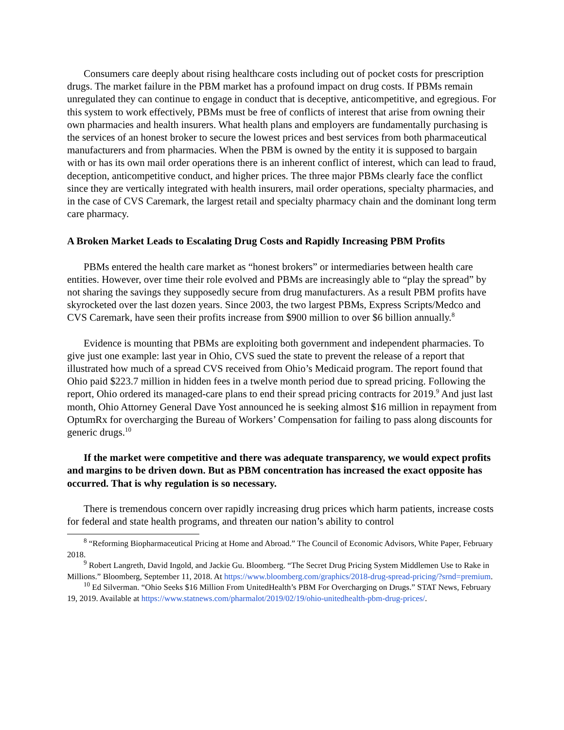Consumers care deeply about rising healthcare costs including out of pocket costs for prescription drugs. The market failure in the PBM market has a profound impact on drug costs. If PBMs remain unregulated they can continue to engage in conduct that is deceptive, anticompetitive, and egregious. For this system to work effectively, PBMs must be free of conflicts of interest that arise from owning their own pharmacies and health insurers. What health plans and employers are fundamentally purchasing is the services of an honest broker to secure the lowest prices and best services from both pharmaceutical manufacturers and from pharmacies. When the PBM is owned by the entity it is supposed to bargain with or has its own mail order operations there is an inherent conflict of interest, which can lead to fraud, deception, anticompetitive conduct, and higher prices. The three major PBMs clearly face the conflict since they are vertically integrated with health insurers, mail order operations, specialty pharmacies, and in the case of CVS Caremark, the largest retail and specialty pharmacy chain and the dominant long term care pharmacy.
A Broken Market Leads to Escalating Drug Costs and Rapidly Increasing PBM Profits
PBMs entered the health care market as “honest brokers” or intermediaries between health care entities. However, over time their role evolved and PBMs are increasingly able to “play the spread” by not sharing the savings they supposedly secure from drug manufacturers. As a result PBM profits have skyrocketed over the last dozen years. Since 2003, the two largest PBMs, Express Scripts/Medco and CVS Caremark, have seen their profits increase from $900 million to over $6 billion annually.<sup>8</sup>
Evidence is mounting that PBMs are exploiting both government and independent pharmacies. To give just one example: last year in Ohio, CVS sued the state to prevent the release of a report that illustrated how much of a spread CVS received from Ohio’s Medicaid program. The report found that Ohio paid $223.7 million in hidden fees in a twelve month period due to spread pricing. Following the report, Ohio ordered its managed-care plans to end their spread pricing contracts for 2019.<sup>9</sup> And just last month, Ohio Attorney General Dave Yost announced he is seeking almost $16 million in repayment from OptumRx for overcharging the Bureau of Workers’ Compensation for failing to pass along discounts for generic drugs.<sup>10</sup>
If the market were competitive and there was adequate transparency, we would expect profits and margins to be driven down. But as PBM concentration has increased the exact opposite has occurred. That is why regulation is so necessary.
There is tremendous concern over rapidly increasing drug prices which harm patients, increase costs for federal and state health programs, and threaten our nation’s ability to control
<sup>8</sup> “Reforming Biopharmaceutical Pricing at Home and Abroad.” The Council of Economic Advisors, White Paper, February 2018.
<sup>9</sup> Robert Langreth, David Ingold, and Jackie Gu. Bloomberg. “The Secret Drug Pricing System Middlemen Use to Rake in Millions.” Bloomberg, September 11, 2018. At https://www.bloomberg.com/graphics/2018-drug-spread-pricing/?srnd=premium.
<sup>10</sup> Ed Silverman. “Ohio Seeks $16 Million From UnitedHealth’s PBM For Overcharging on Drugs.” STAT News, February 19, 2019. Available at https://www.statnews.com/pharmalot/2019/02/19/ohio-unitedhealth-pbm-drug-prices/.